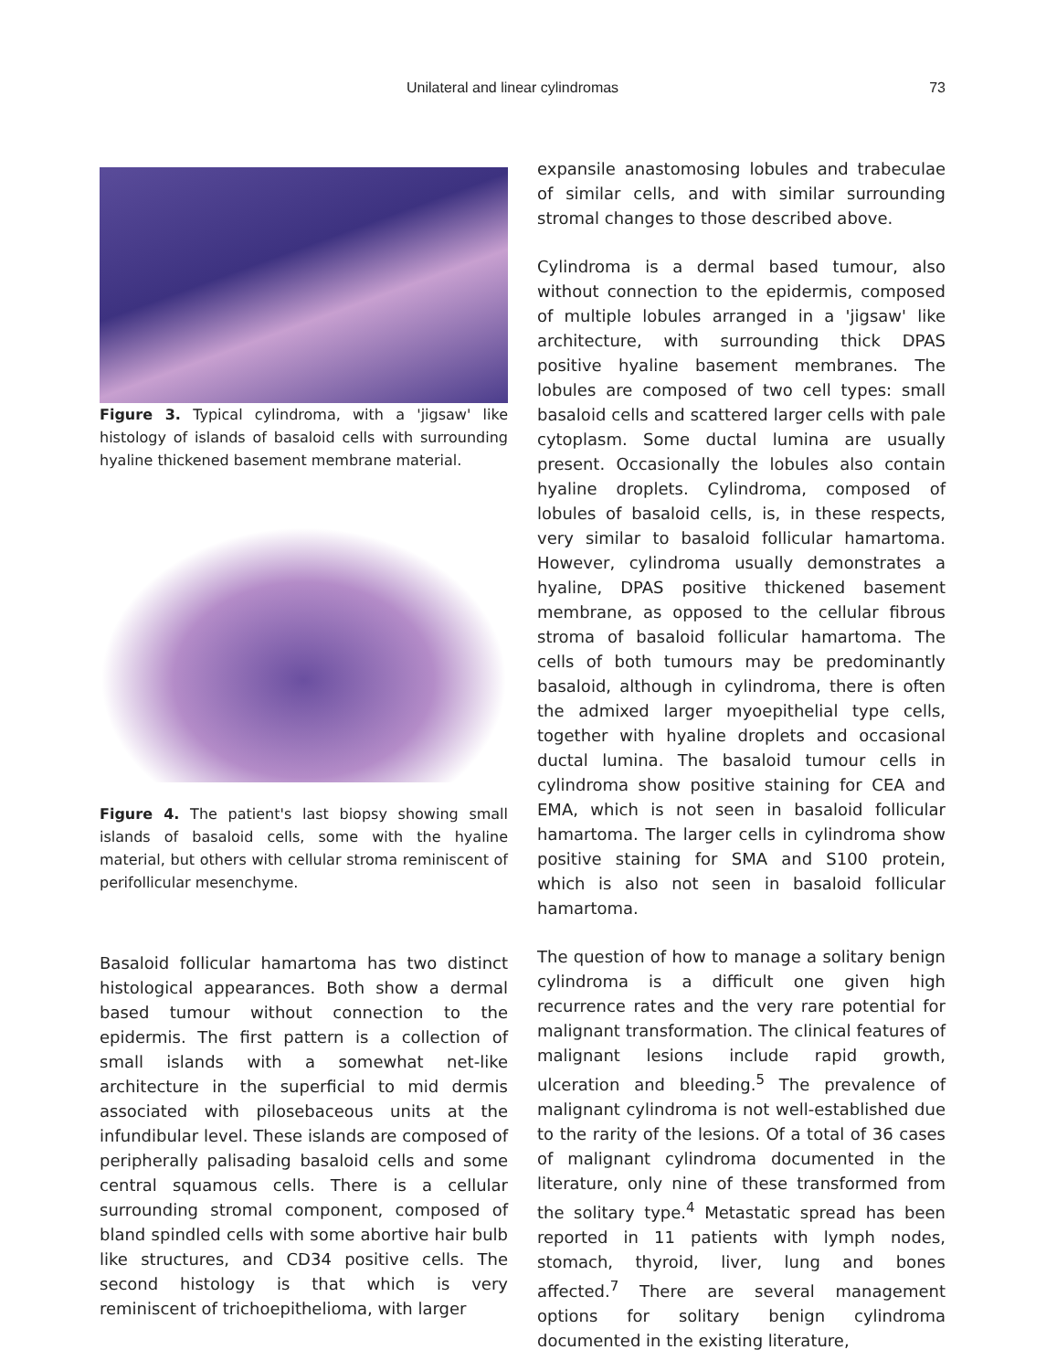Unilateral and linear cylindromas 73
Figure 3. Typical cylindroma, with a 'jigsaw' like histology of islands of basaloid cells with surrounding hyaline thickened basement membrane material.
Figure 4. The patient's last biopsy showing small islands of basaloid cells, some with the hyaline material, but others with cellular stroma reminiscent of perifollicular mesenchyme.
Basaloid follicular hamartoma has two distinct histological appearances. Both show a dermal based tumour without connection to the epidermis. The first pattern is a collection of small islands with a somewhat net-like architecture in the superficial to mid dermis associated with pilosebaceous units at the infundibular level. These islands are composed of peripherally palisading basaloid cells and some central squamous cells. There is a cellular surrounding stromal component, composed of bland spindled cells with some abortive hair bulb like structures, and CD34 positive cells. The second histology is that which is very reminiscent of trichoepithelioma, with larger
expansile anastomosing lobules and trabeculae of similar cells, and with similar surrounding stromal changes to those described above.
Cylindroma is a dermal based tumour, also without connection to the epidermis, composed of multiple lobules arranged in a 'jigsaw' like architecture, with surrounding thick DPAS positive hyaline basement membranes. The lobules are composed of two cell types: small basaloid cells and scattered larger cells with pale cytoplasm. Some ductal lumina are usually present. Occasionally the lobules also contain hyaline droplets. Cylindroma, composed of lobules of basaloid cells, is, in these respects, very similar to basaloid follicular hamartoma. However, cylindroma usually demonstrates a hyaline, DPAS positive thickened basement membrane, as opposed to the cellular fibrous stroma of basaloid follicular hamartoma. The cells of both tumours may be predominantly basaloid, although in cylindroma, there is often the admixed larger myoepithelial type cells, together with hyaline droplets and occasional ductal lumina. The basaloid tumour cells in cylindroma show positive staining for CEA and EMA, which is not seen in basaloid follicular hamartoma. The larger cells in cylindroma show positive staining for SMA and S100 protein, which is also not seen in basaloid follicular hamartoma.
The question of how to manage a solitary benign cylindroma is a difficult one given high recurrence rates and the very rare potential for malignant transformation. The clinical features of malignant lesions include rapid growth, ulceration and bleeding.<sup>5</sup> The prevalence of malignant cylindroma is not well-established due to the rarity of the lesions. Of a total of 36 cases of malignant cylindroma documented in the literature, only nine of these transformed from the solitary type.<sup>4</sup> Metastatic spread has been reported in 11 patients with lymph nodes, stomach, thyroid, liver, lung and bones affected.<sup>7</sup> There are several management options for solitary benign cylindroma documented in the existing literature,